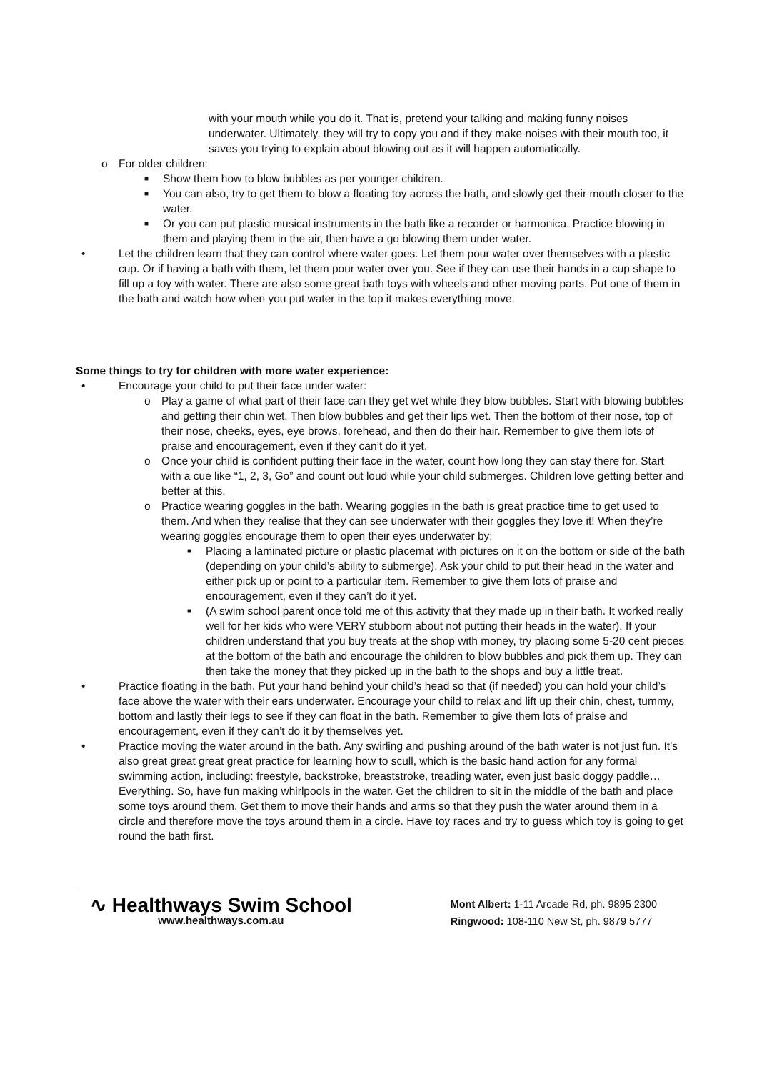with your mouth while you do it. That is, pretend your talking and making funny noises underwater. Ultimately, they will try to copy you and if they make noises with their mouth too, it saves you trying to explain about blowing out as it will happen automatically.
o For older children:
■ Show them how to blow bubbles as per younger children.
■ You can also, try to get them to blow a floating toy across the bath, and slowly get their mouth closer to the water.
■ Or you can put plastic musical instruments in the bath like a recorder or harmonica. Practice blowing in them and playing them in the air, then have a go blowing them under water.
• Let the children learn that they can control where water goes. Let them pour water over themselves with a plastic cup. Or if having a bath with them, let them pour water over you. See if they can use their hands in a cup shape to fill up a toy with water. There are also some great bath toys with wheels and other moving parts. Put one of them in the bath and watch how when you put water in the top it makes everything move.
Some things to try for children with more water experience:
• Encourage your child to put their face under water:
o Play a game of what part of their face can they get wet while they blow bubbles. Start with blowing bubbles and getting their chin wet. Then blow bubbles and get their lips wet. Then the bottom of their nose, top of their nose, cheeks, eyes, eye brows, forehead, and then do their hair. Remember to give them lots of praise and encouragement, even if they can’t do it yet.
o Once your child is confident putting their face in the water, count how long they can stay there for. Start with a cue like “1, 2, 3, Go” and count out loud while your child submerges. Children love getting better and better at this.
o Practice wearing goggles in the bath. Wearing goggles in the bath is great practice time to get used to them. And when they realise that they can see underwater with their goggles they love it! When they’re wearing goggles encourage them to open their eyes underwater by:
■ Placing a laminated picture or plastic placemat with pictures on it on the bottom or side of the bath (depending on your child’s ability to submerge). Ask your child to put their head in the water and either pick up or point to a particular item. Remember to give them lots of praise and encouragement, even if they can’t do it yet.
■ (A swim school parent once told me of this activity that they made up in their bath. It worked really well for her kids who were VERY stubborn about not putting their heads in the water). If your children understand that you buy treats at the shop with money, try placing some 5-20 cent pieces at the bottom of the bath and encourage the children to blow bubbles and pick them up. They can then take the money that they picked up in the bath to the shops and buy a little treat.
• Practice floating in the bath. Put your hand behind your child’s head so that (if needed) you can hold your child’s face above the water with their ears underwater. Encourage your child to relax and lift up their chin, chest, tummy, bottom and lastly their legs to see if they can float in the bath. Remember to give them lots of praise and encouragement, even if they can’t do it by themselves yet.
• Practice moving the water around in the bath. Any swirling and pushing around of the bath water is not just fun. It’s also great great great great practice for learning how to scull, which is the basic hand action for any formal swimming action, including: freestyle, backstroke, breaststroke, treading water, even just basic doggy paddle… Everything. So, have fun making whirlpools in the water. Get the children to sit in the middle of the bath and place some toys around them. Get them to move their hands and arms so that they push the water around them in a circle and therefore move the toys around them in a circle. Have toy races and try to guess which toy is going to get round the bath first.
∿ Healthways Swim School
www.healthways.com.au
Mont Albert: 1-11 Arcade Rd, ph. 9895 2300
Ringwood: 108-110 New St, ph. 9879 5777